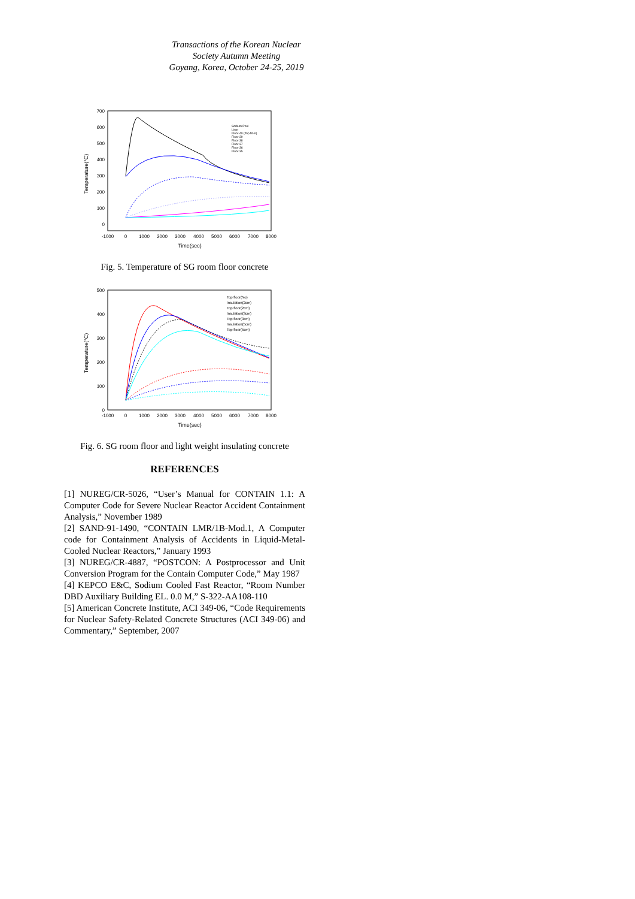Transactions of the Korean Nuclear Society Autumn Meeting
Goyang, Korea, October 24-25, 2019
700
600
500
400
300
200
100
0
-1000
0
1000
2000
3000
4000
5000
6000
7000
8000
Time(sec)
Temperature(°C)
Sodium Pool
Liner
Floor-40 (Top floor)
Floor-39
Floor-38
Floor-37
Floor-36
Floor-35
Fig. 5. Temperature of SG room floor concrete
500
400
300
200
100
0
-1000
0
1000
2000
3000
4000
5000
6000
7000
8000
Time(sec)
Temperature(°C)
Top floor(No)
Insulation(2cm)
Top floor(2cm)
Insulation(3cm)
Top floor(3cm)
Insulation(5cm)
Top floor(5cm)
Fig. 6. SG room floor and light weight insulating concrete
REFERENCES
[1] NUREG/CR-5026, “User’s Manual for CONTAIN 1.1: A Computer Code for Severe Nuclear Reactor Accident Containment Analysis,” November 1989
[2] SAND-91-1490, “CONTAIN LMR/1B-Mod.1, A Computer code for Containment Analysis of Accidents in Liquid-Metal-Cooled Nuclear Reactors,” January 1993
[3] NUREG/CR-4887, “POSTCON: A Postprocessor and Unit Conversion Program for the Contain Computer Code,” May 1987
[4] KEPCO E&C, Sodium Cooled Fast Reactor, “Room Number DBD Auxiliary Building EL. 0.0 M,” S-322-AA108-110
[5] American Concrete Institute, ACI 349-06, “Code Requirements for Nuclear Safety-Related Concrete Structures (ACI 349-06) and Commentary,” September, 2007